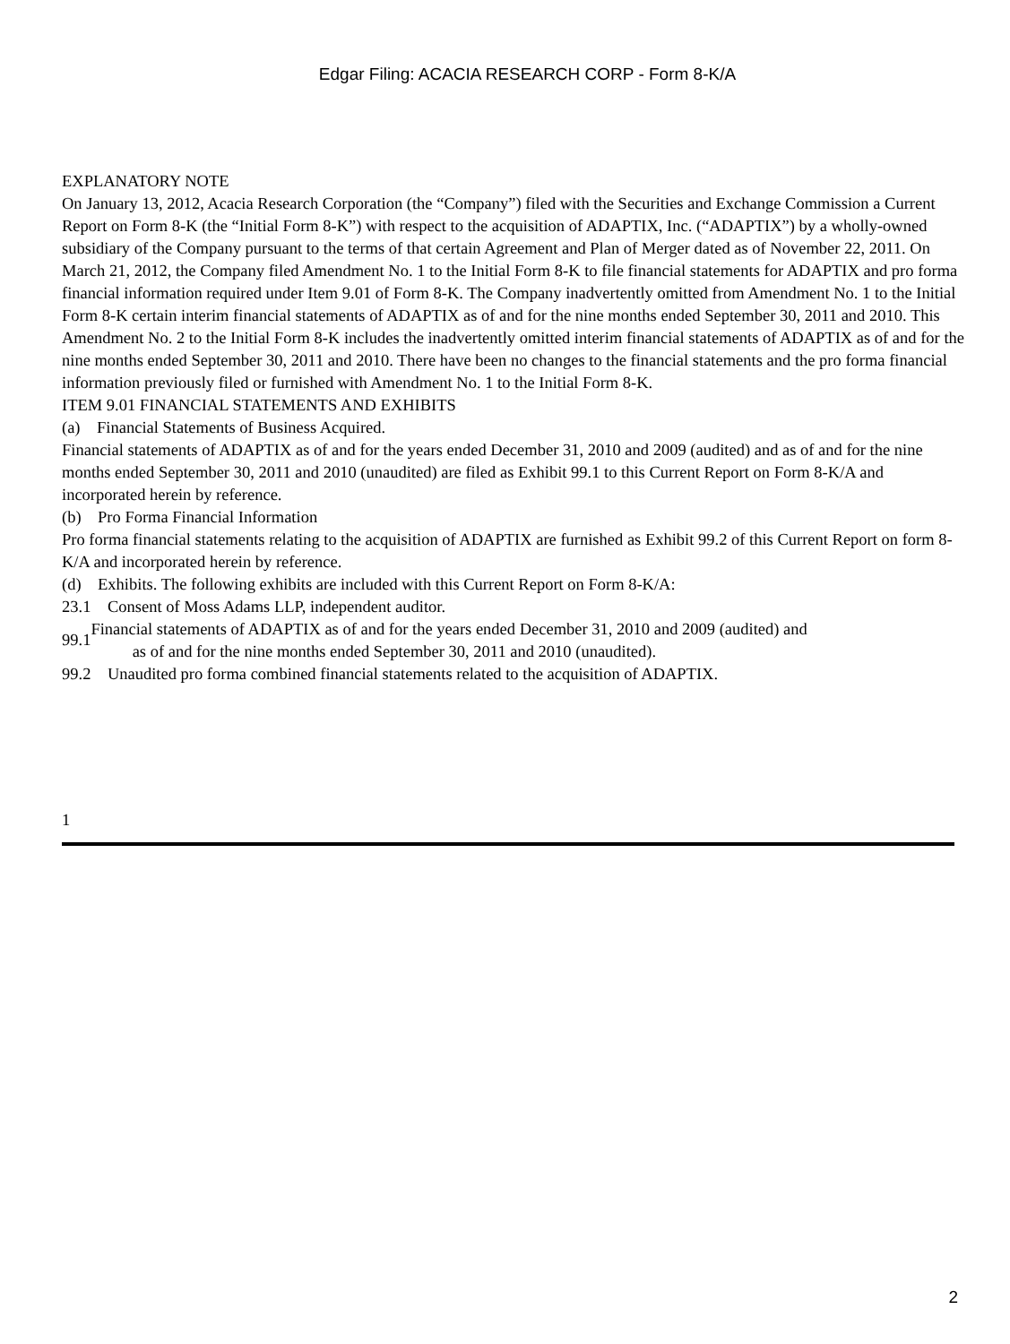Edgar Filing: ACACIA RESEARCH CORP - Form 8-K/A
EXPLANATORY NOTE
On January 13, 2012, Acacia Research Corporation (the “Company”) filed with the Securities and Exchange Commission a Current Report on Form 8-K (the “Initial Form 8-K”) with respect to the acquisition of ADAPTIX, Inc. (“ADAPTIX”) by a wholly-owned subsidiary of the Company pursuant to the terms of that certain Agreement and Plan of Merger dated as of November 22, 2011. On March 21, 2012, the Company filed Amendment No. 1 to the Initial Form 8-K to file financial statements for ADAPTIX and pro forma financial information required under Item 9.01 of Form 8-K. The Company inadvertently omitted from Amendment No. 1 to the Initial Form 8-K certain interim financial statements of ADAPTIX as of and for the nine months ended September 30, 2011 and 2010. This Amendment No. 2 to the Initial Form 8-K includes the inadvertently omitted interim financial statements of ADAPTIX as of and for the nine months ended September 30, 2011 and 2010. There have been no changes to the financial statements and the pro forma financial information previously filed or furnished with Amendment No. 1 to the Initial Form 8-K.
ITEM 9.01 FINANCIAL STATEMENTS AND EXHIBITS
(a) Financial Statements of Business Acquired.
Financial statements of ADAPTIX as of and for the years ended December 31, 2010 and 2009 (audited) and as of and for the nine months ended September 30, 2011 and 2010 (unaudited) are filed as Exhibit 99.1 to this Current Report on Form 8-K/A and incorporated herein by reference.
(b) Pro Forma Financial Information
Pro forma financial statements relating to the acquisition of ADAPTIX are furnished as Exhibit 99.2 of this Current Report on form 8-K/A and incorporated herein by reference.
(d) Exhibits. The following exhibits are included with this Current Report on Form 8-K/A:
23.1 Consent of Moss Adams LLP, independent auditor.
99.1 Financial statements of ADAPTIX as of and for the years ended December 31, 2010 and 2009 (audited) and
as of and for the nine months ended September 30, 2011 and 2010 (unaudited).
99.2 Unaudited pro forma combined financial statements related to the acquisition of ADAPTIX.
1
2